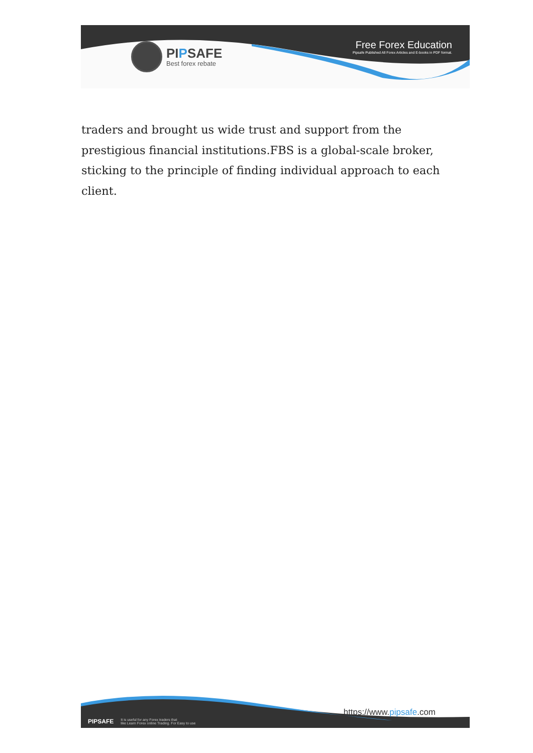PIPSAFE
Best forex rebate
Free Forex Education
Pipsafe Published All Forex Articles and E-books in PDF format.
traders and brought us wide trust and support from the prestigious financial institutions.FBS is a global-scale broker, sticking to the principle of finding individual approach to each client.
PIPSAFE It is useful for any Forex traders that
like Learn Forex online Trading. For Easy to use
https://www.pipsafe.com